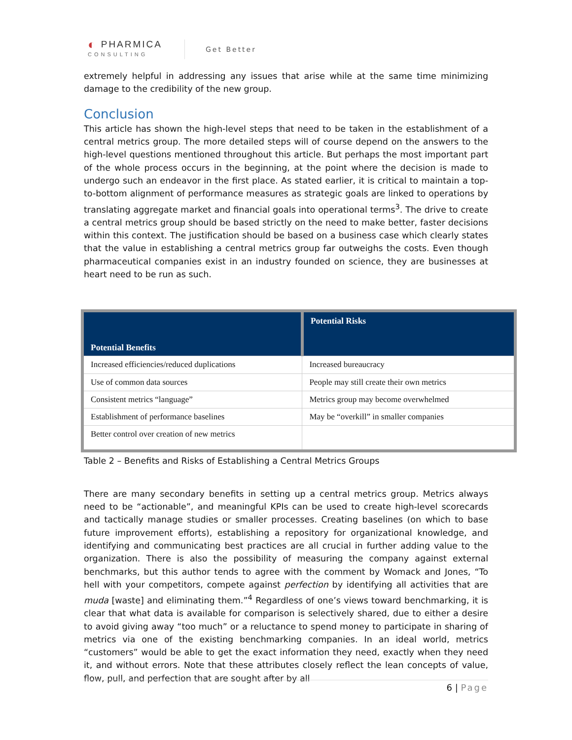◐ PHARMICA
CONSULTING
Get Better
extremely helpful in addressing any issues that arise while at the same time minimizing damage to the credibility of the new group.
Conclusion
This article has shown the high-level steps that need to be taken in the establishment of a central metrics group. The more detailed steps will of course depend on the answers to the high-level questions mentioned throughout this article. But perhaps the most important part of the whole process occurs in the beginning, at the point where the decision is made to undergo such an endeavor in the first place. As stated earlier, it is critical to maintain a top-to-bottom alignment of performance measures as strategic goals are linked to operations by translating aggregate market and financial goals into operational terms<sup>3</sup>. The drive to create a central metrics group should be based strictly on the need to make better, faster decisions within this context. The justification should be based on a business case which clearly states that the value in establishing a central metrics group far outweighs the costs. Even though pharmaceutical companies exist in an industry founded on science, they are businesses at heart need to be run as such.
| Potential Benefits | Potential Risks |
| --- | --- |
| Increased efficiencies/reduced duplications | Increased bureaucracy |
| Use of common data sources | People may still create their own metrics |
| Consistent metrics “language” | Metrics group may become overwhelmed |
| Establishment of performance baselines | May be “overkill” in smaller companies |
| Better control over creation of new metrics | |
Table 2 – Benefits and Risks of Establishing a Central Metrics Groups
There are many secondary benefits in setting up a central metrics group. Metrics always need to be “actionable”, and meaningful KPIs can be used to create high-level scorecards and tactically manage studies or smaller processes. Creating baselines (on which to base future improvement efforts), establishing a repository for organizational knowledge, and identifying and communicating best practices are all crucial in further adding value to the organization. There is also the possibility of measuring the company against external benchmarks, but this author tends to agree with the comment by Womack and Jones, “To hell with your competitors, compete against perfection by identifying all activities that are muda [waste] and eliminating them.”<sup>4</sup> Regardless of one’s views toward benchmarking, it is clear that what data is available for comparison is selectively shared, due to either a desire to avoid giving away “too much” or a reluctance to spend money to participate in sharing of metrics via one of the existing benchmarking companies. In an ideal world, metrics “customers” would be able to get the exact information they need, exactly when they need it, and without errors. Note that these attributes closely reflect the lean concepts of value, flow, pull, and perfection that are sought after by all
6 | Page